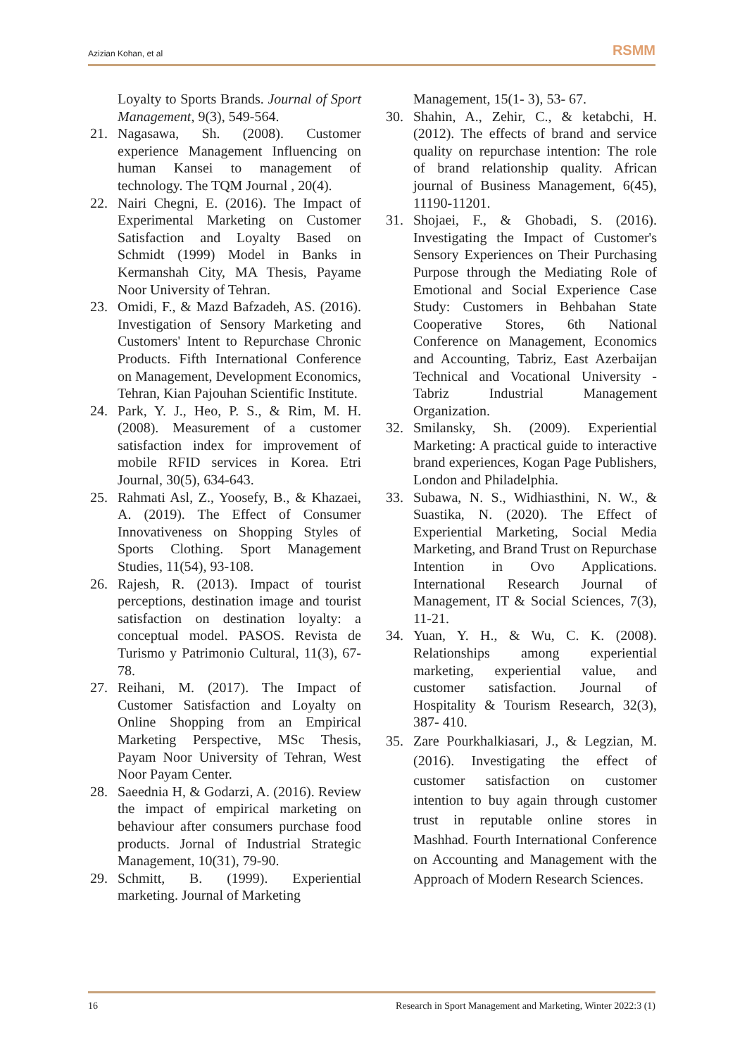Azizian Kohan, et al RSMM
Loyalty to Sports Brands. Journal of Sport Management, 9(3), 549-564.
21. Nagasawa, Sh. (2008). Customer experience Management Influencing on human Kansei to management of technology. The TQM Journal , 20(4).
22. Nairi Chegni, E. (2016). The Impact of Experimental Marketing on Customer Satisfaction and Loyalty Based on Schmidt (1999) Model in Banks in Kermanshah City, MA Thesis, Payame Noor University of Tehran.
23. Omidi, F., & Mazd Bafzadeh, AS. (2016). Investigation of Sensory Marketing and Customers' Intent to Repurchase Chronic Products. Fifth International Conference on Management, Development Economics, Tehran, Kian Pajouhan Scientific Institute.
24. Park, Y. J., Heo, P. S., & Rim, M. H. (2008). Measurement of a customer satisfaction index for improvement of mobile RFID services in Korea. Etri Journal, 30(5), 634-643.
25. Rahmati Asl, Z., Yoosefy, B., & Khazaei, A. (2019). The Effect of Consumer Innovativeness on Shopping Styles of Sports Clothing. Sport Management Studies, 11(54), 93-108.
26. Rajesh, R. (2013). Impact of tourist perceptions, destination image and tourist satisfaction on destination loyalty: a conceptual model. PASOS. Revista de Turismo y Patrimonio Cultural, 11(3), 67-78.
27. Reihani, M. (2017). The Impact of Customer Satisfaction and Loyalty on Online Shopping from an Empirical Marketing Perspective, MSc Thesis, Payam Noor University of Tehran, West Noor Payam Center.
28. Saeednia H, & Godarzi, A. (2016). Review the impact of empirical marketing on behaviour after consumers purchase food products. Jornal of Industrial Strategic Management, 10(31), 79-90.
29. Schmitt, B. (1999). Experiential marketing. Journal of Marketing
Management, 15(1- 3), 53- 67.
30. Shahin, A., Zehir, C., & ketabchi, H. (2012). The effects of brand and service quality on repurchase intention: The role of brand relationship quality. African journal of Business Management, 6(45), 11190-11201.
31. Shojaei, F., & Ghobadi, S. (2016). Investigating the Impact of Customer's Sensory Experiences on Their Purchasing Purpose through the Mediating Role of Emotional and Social Experience Case Study: Customers in Behbahan State Cooperative Stores, 6th National Conference on Management, Economics and Accounting, Tabriz, East Azerbaijan Technical and Vocational University - Tabriz Industrial Management Organization.
32. Smilansky, Sh. (2009). Experiential Marketing: A practical guide to interactive brand experiences, Kogan Page Publishers, London and Philadelphia.
33. Subawa, N. S., Widhiasthini, N. W., & Suastika, N. (2020). The Effect of Experiential Marketing, Social Media Marketing, and Brand Trust on Repurchase Intention in Ovo Applications. International Research Journal of Management, IT & Social Sciences, 7(3), 11-21.
34. Yuan, Y. H., & Wu, C. K. (2008). Relationships among experiential marketing, experiential value, and customer satisfaction. Journal of Hospitality & Tourism Research, 32(3), 387- 410.
35. Zare Pourkhalkiasari, J., & Legzian, M. (2016). Investigating the effect of customer satisfaction on customer intention to buy again through customer trust in reputable online stores in Mashhad. Fourth International Conference on Accounting and Management with the Approach of Modern Research Sciences.
16 Research in Sport Management and Marketing, Winter 2022:3 (1)